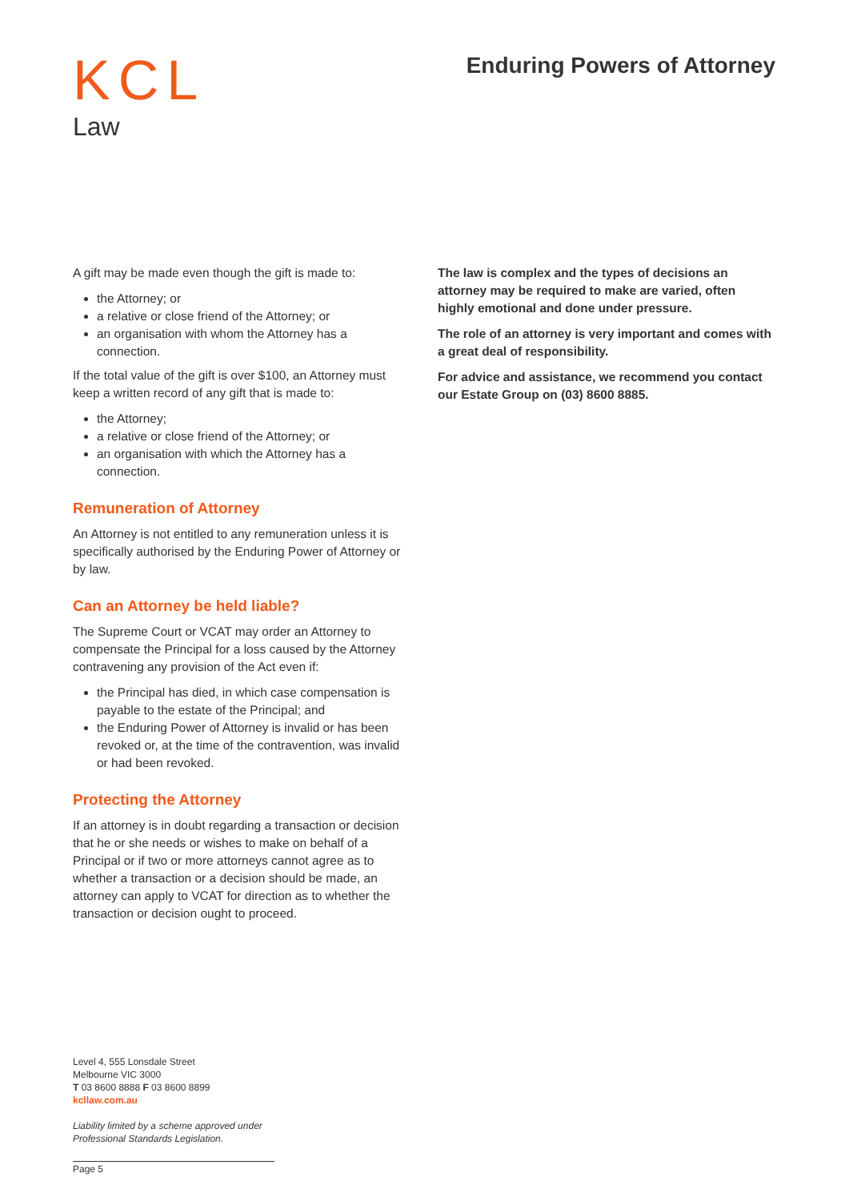KCL
Law
Enduring Powers of Attorney
A gift may be made even though the gift is made to:
the Attorney; or
a relative or close friend of the Attorney; or
an organisation with whom the Attorney has a connection.
If the total value of the gift is over $100, an Attorney must keep a written record of any gift that is made to:
the Attorney;
a relative or close friend of the Attorney; or
an organisation with which the Attorney has a connection.
Remuneration of Attorney
An Attorney is not entitled to any remuneration unless it is specifically authorised by the Enduring Power of Attorney or by law.
Can an Attorney be held liable?
The Supreme Court or VCAT may order an Attorney to compensate the Principal for a loss caused by the Attorney contravening any provision of the Act even if:
the Principal has died, in which case compensation is payable to the estate of the Principal; and
the Enduring Power of Attorney is invalid or has been revoked or, at the time of the contravention, was invalid or had been revoked.
Protecting the Attorney
If an attorney is in doubt regarding a transaction or decision that he or she needs or wishes to make on behalf of a Principal or if two or more attorneys cannot agree as to whether a transaction or a decision should be made, an attorney can apply to VCAT for direction as to whether the transaction or decision ought to proceed.
The law is complex and the types of decisions an attorney may be required to make are varied, often highly emotional and done under pressure.
The role of an attorney is very important and comes with a great deal of responsibility.
For advice and assistance, we recommend you contact our Estate Group on (03) 8600 8885.
Level 4, 555 Lonsdale Street
Melbourne VIC 3000
T 03 8600 8888 F 03 8600 8899
kcllaw.com.au
Liability limited by a scheme approved under Professional Standards Legislation.
Page 5